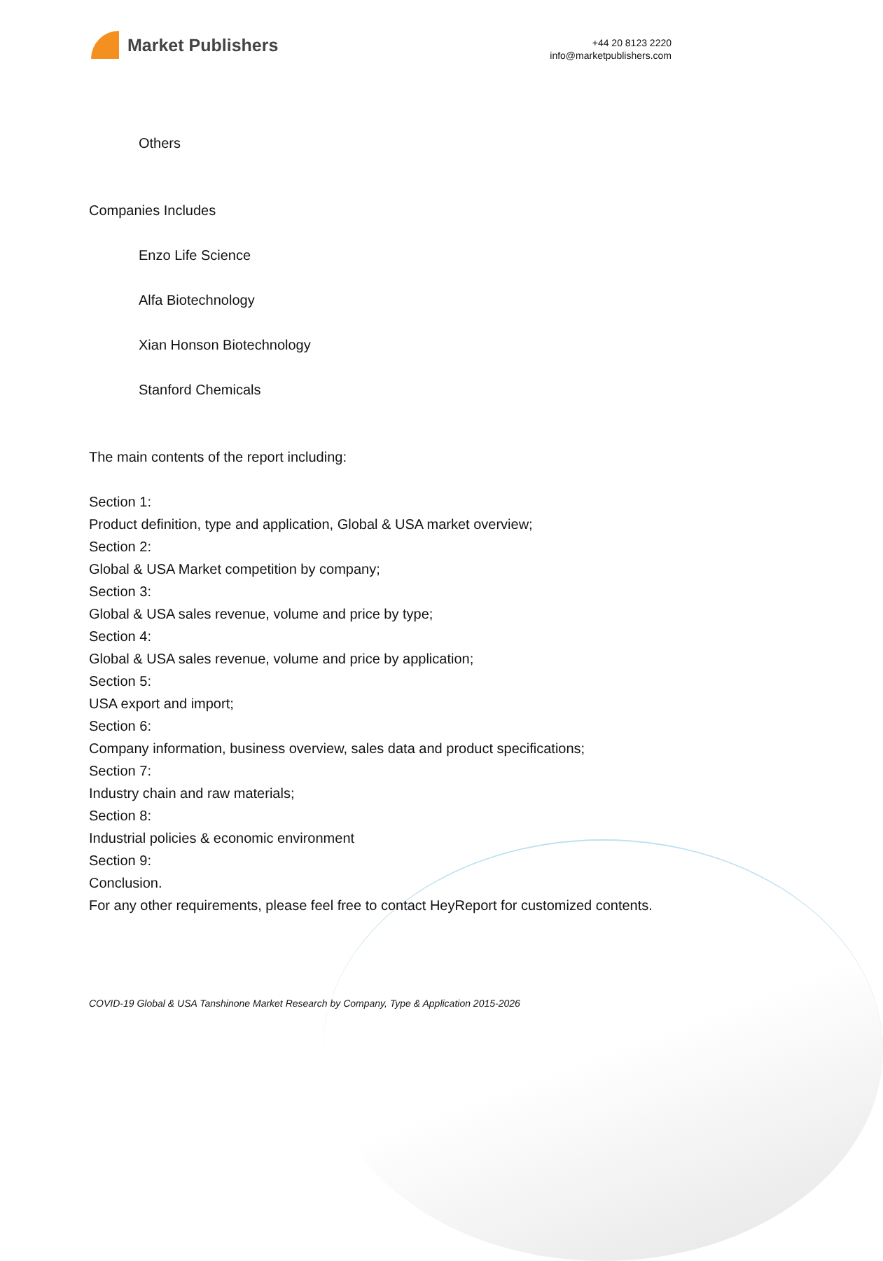Market Publishers
+44 20 8123 2220
info@marketpublishers.com
Others
Companies Includes
Enzo Life Science
Alfa Biotechnology
Xian Honson Biotechnology
Stanford Chemicals
The main contents of the report including:
Section 1:
Product definition, type and application, Global & USA market overview;
Section 2:
Global & USA Market competition by company;
Section 3:
Global & USA sales revenue, volume and price by type;
Section 4:
Global & USA sales revenue, volume and price by application;
Section 5:
USA export and import;
Section 6:
Company information, business overview, sales data and product specifications;
Section 7:
Industry chain and raw materials;
Section 8:
Industrial policies & economic environment
Section 9:
Conclusion.
For any other requirements, please feel free to contact HeyReport for customized contents.
COVID-19 Global & USA Tanshinone Market Research by Company, Type & Application 2015-2026